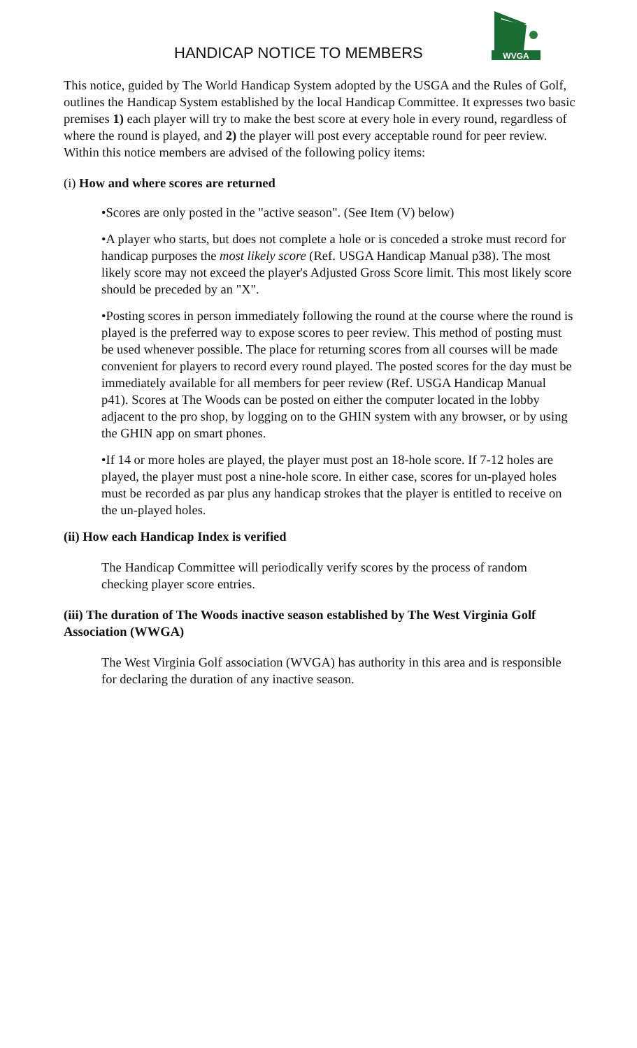HANDICAP NOTICE TO MEMBERS
WVGA
This notice, guided by The World Handicap System adopted by the USGA and the Rules of Golf, outlines the Handicap System established by the local Handicap Committee. It expresses two basic premises 1) each player will try to make the best score at every hole in every round, regardless of where the round is played, and 2) the player will post every acceptable round for peer review. Within this notice members are advised of the following policy items:
(i) How and where scores are returned
•Scores are only posted in the "active season". (See Item (V) below)
•A player who starts, but does not complete a hole or is conceded a stroke must record for handicap purposes the most likely score (Ref. USGA Handicap Manual p38). The most likely score may not exceed the player's Adjusted Gross Score limit. This most likely score should be preceded by an "X".
•Posting scores in person immediately following the round at the course where the round is played is the preferred way to expose scores to peer review. This method of posting must be used whenever possible. The place for returning scores from all courses will be made convenient for players to record every round played. The posted scores for the day must be immediately available for all members for peer review (Ref. USGA Handicap Manual p41). Scores at The Woods can be posted on either the computer located in the lobby adjacent to the pro shop, by logging on to the GHIN system with any browser, or by using the GHIN app on smart phones.
•If 14 or more holes are played, the player must post an 18-hole score. If 7-12 holes are played, the player must post a nine-hole score. In either case, scores for un-played holes must be recorded as par plus any handicap strokes that the player is entitled to receive on the un-played holes.
(ii) How each Handicap Index is verified
The Handicap Committee will periodically verify scores by the process of random checking player score entries.
(iii) The duration of The Woods inactive season established by The West Virginia Golf Association (WWGA)
The West Virginia Golf association (WVGA) has authority in this area and is responsible for declaring the duration of any inactive season.